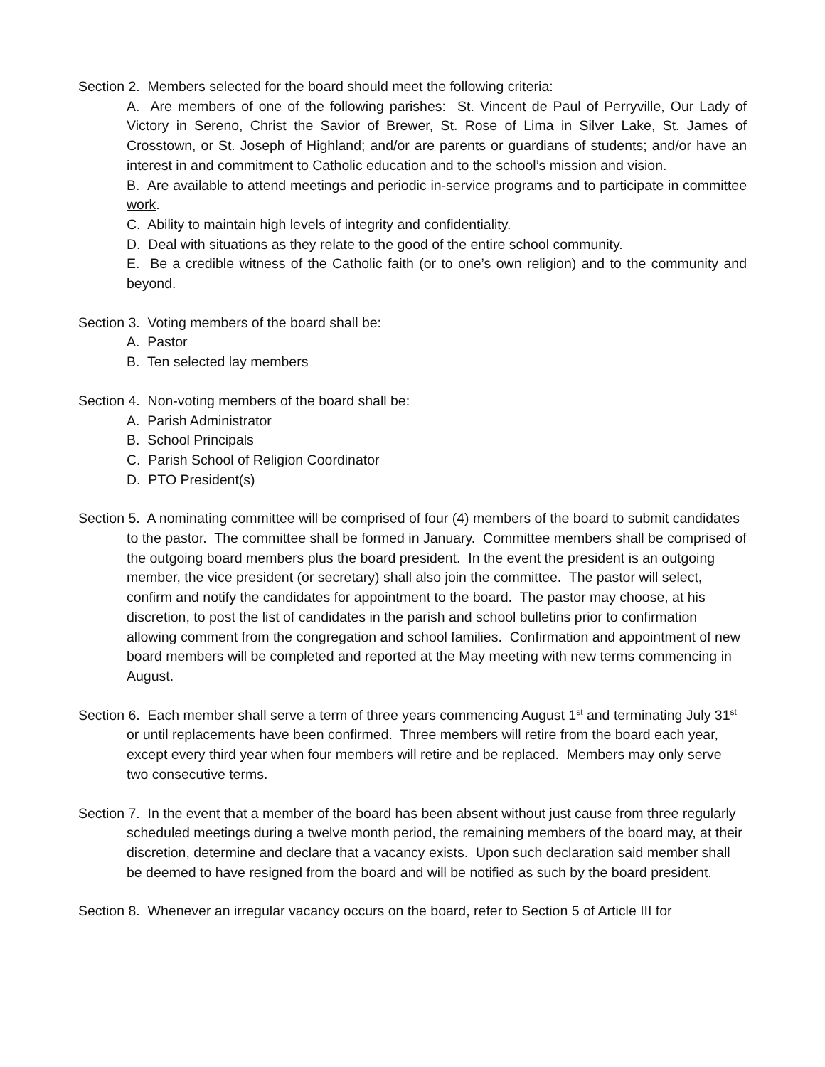Section 2. Members selected for the board should meet the following criteria:
A. Are members of one of the following parishes: St. Vincent de Paul of Perryville, Our Lady of Victory in Sereno, Christ the Savior of Brewer, St. Rose of Lima in Silver Lake, St. James of Crosstown, or St. Joseph of Highland; and/or are parents or guardians of students; and/or have an interest in and commitment to Catholic education and to the school’s mission and vision.
B. Are available to attend meetings and periodic in-service programs and to participate in committee work.
C. Ability to maintain high levels of integrity and confidentiality.
D. Deal with situations as they relate to the good of the entire school community.
E. Be a credible witness of the Catholic faith (or to one’s own religion) and to the community and beyond.
Section 3. Voting members of the board shall be:
A. Pastor
B. Ten selected lay members
Section 4. Non-voting members of the board shall be:
A. Parish Administrator
B. School Principals
C. Parish School of Religion Coordinator
D. PTO President(s)
Section 5. A nominating committee will be comprised of four (4) members of the board to submit candidates to the pastor. The committee shall be formed in January. Committee members shall be comprised of the outgoing board members plus the board president. In the event the president is an outgoing member, the vice president (or secretary) shall also join the committee. The pastor will select, confirm and notify the candidates for appointment to the board. The pastor may choose, at his discretion, to post the list of candidates in the parish and school bulletins prior to confirmation allowing comment from the congregation and school families. Confirmation and appointment of new board members will be completed and reported at the May meeting with new terms commencing in August.
Section 6. Each member shall serve a term of three years commencing August 1<sup>st</sup> and terminating July 31<sup>st</sup> or until replacements have been confirmed. Three members will retire from the board each year, except every third year when four members will retire and be replaced. Members may only serve two consecutive terms.
Section 7. In the event that a member of the board has been absent without just cause from three regularly scheduled meetings during a twelve month period, the remaining members of the board may, at their discretion, determine and declare that a vacancy exists. Upon such declaration said member shall be deemed to have resigned from the board and will be notified as such by the board president.
Section 8. Whenever an irregular vacancy occurs on the board, refer to Section 5 of Article III for